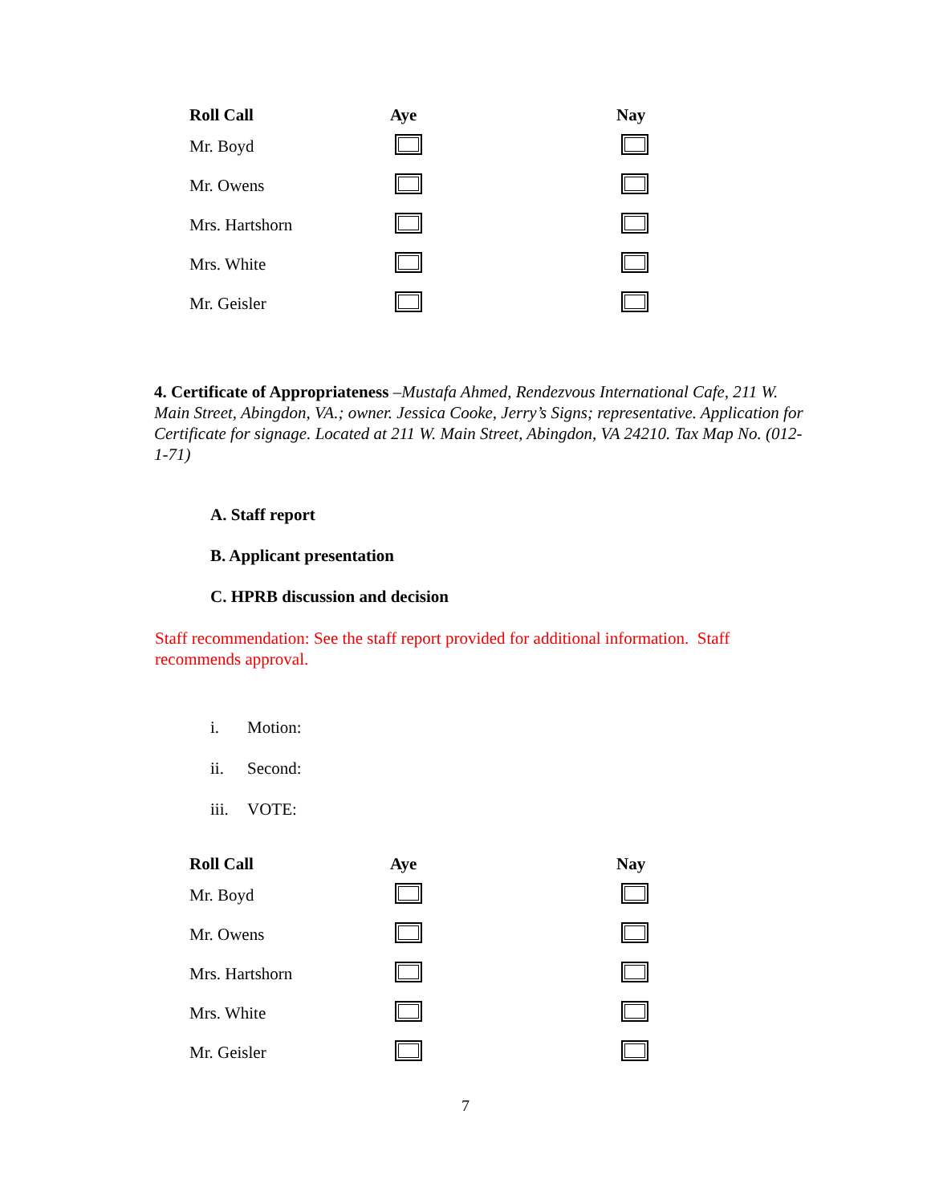| Roll Call | Aye | Nay |
| --- | --- | --- |
| Mr. Boyd | | |
| Mr. Owens | | |
| Mrs. Hartshorn | | |
| Mrs. White | | |
| Mr. Geisler | | |
4. Certificate of Appropriateness –Mustafa Ahmed, Rendezvous International Cafe, 211 W. Main Street, Abingdon, VA.; owner. Jessica Cooke, Jerry’s Signs; representative. Application for Certificate for signage. Located at 211 W. Main Street, Abingdon, VA 24210. Tax Map No. (012-1-71)
A. Staff report
B. Applicant presentation
C. HPRB discussion and decision
Staff recommendation: See the staff report provided for additional information. Staff recommends approval.
i. Motion:
ii. Second:
iii. VOTE:
| Roll Call | Aye | Nay |
| --- | --- | --- |
| Mr. Boyd | | |
| Mr. Owens | | |
| Mrs. Hartshorn | | |
| Mrs. White | | |
| Mr. Geisler | | |
7